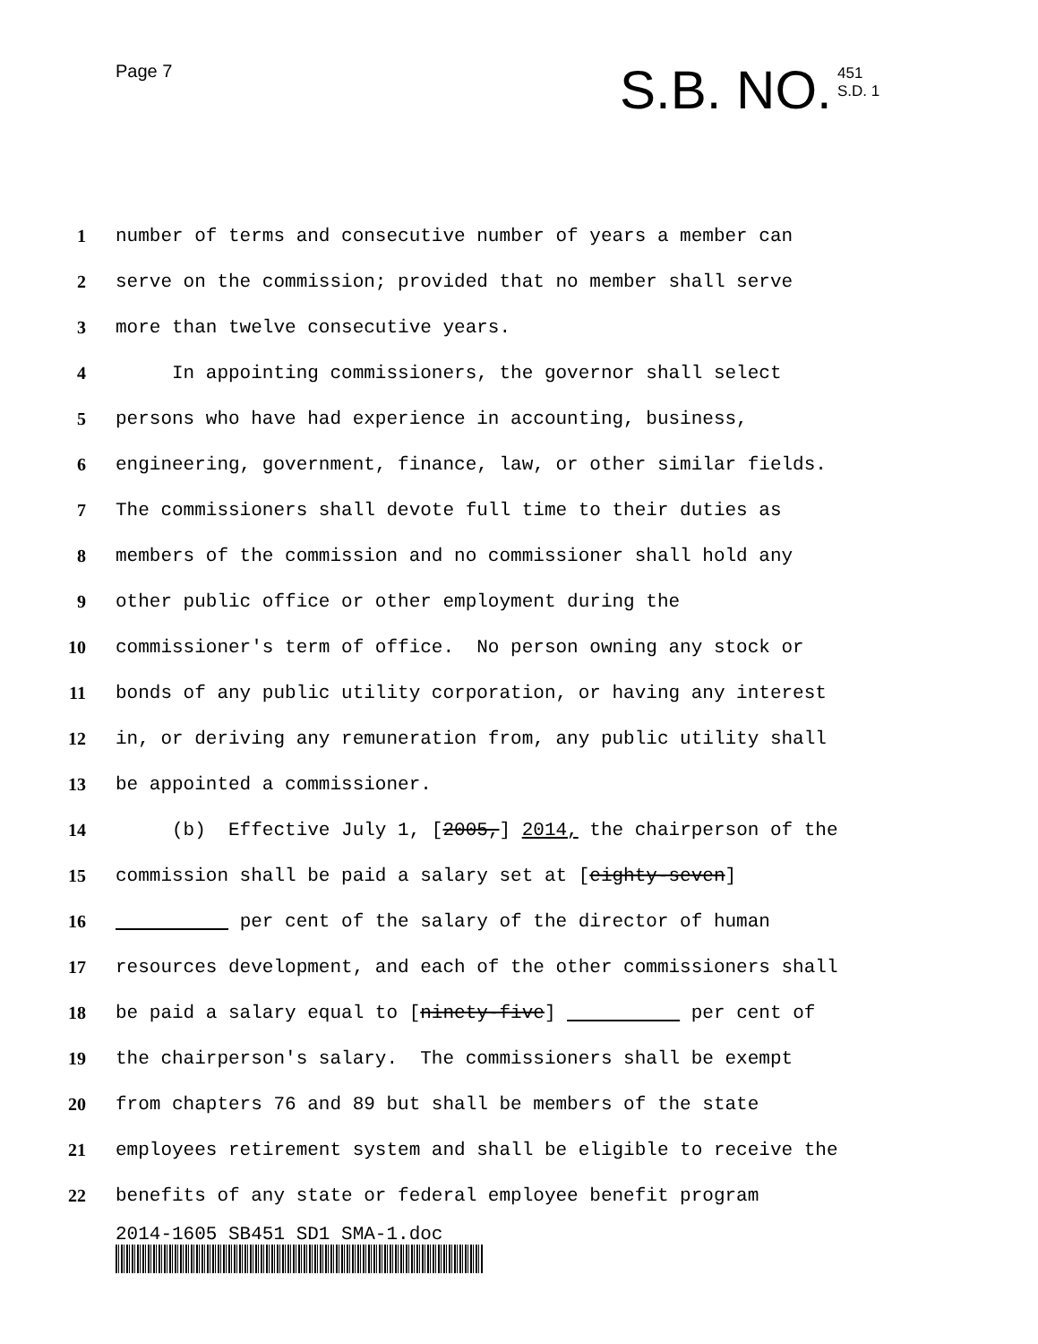Page 7 S.B. NO.
451
S.D. 1
1 number of terms and consecutive number of years a member can
2 serve on the commission; provided that no member shall serve
3 more than twelve consecutive years.
4 In appointing commissioners, the governor shall select
5 persons who have had experience in accounting, business,
6 engineering, government, finance, law, or other similar fields.
7 The commissioners shall devote full time to their duties as
8 members of the commission and no commissioner shall hold any
9 other public office or other employment during the
10 commissioner's term of office. No person owning any stock or
11 bonds of any public utility corporation, or having any interest
12 in, or deriving any remuneration from, any public utility shall
13 be appointed a commissioner.
14 (b) Effective July 1, [2005,] 2014, the chairperson of the
15 commission shall be paid a salary set at [eighty-seven]
16 per cent of the salary of the director of human
17 resources development, and each of the other commissioners shall
18 be paid a salary equal to [ninety-five] per cent of
19 the chairperson's salary. The commissioners shall be exempt
20 from chapters 76 and 89 but shall be members of the state
21 employees retirement system and shall be eligible to receive the
22 benefits of any state or federal employee benefit program
2014-1605 SB451 SD1 SMA-1.doc